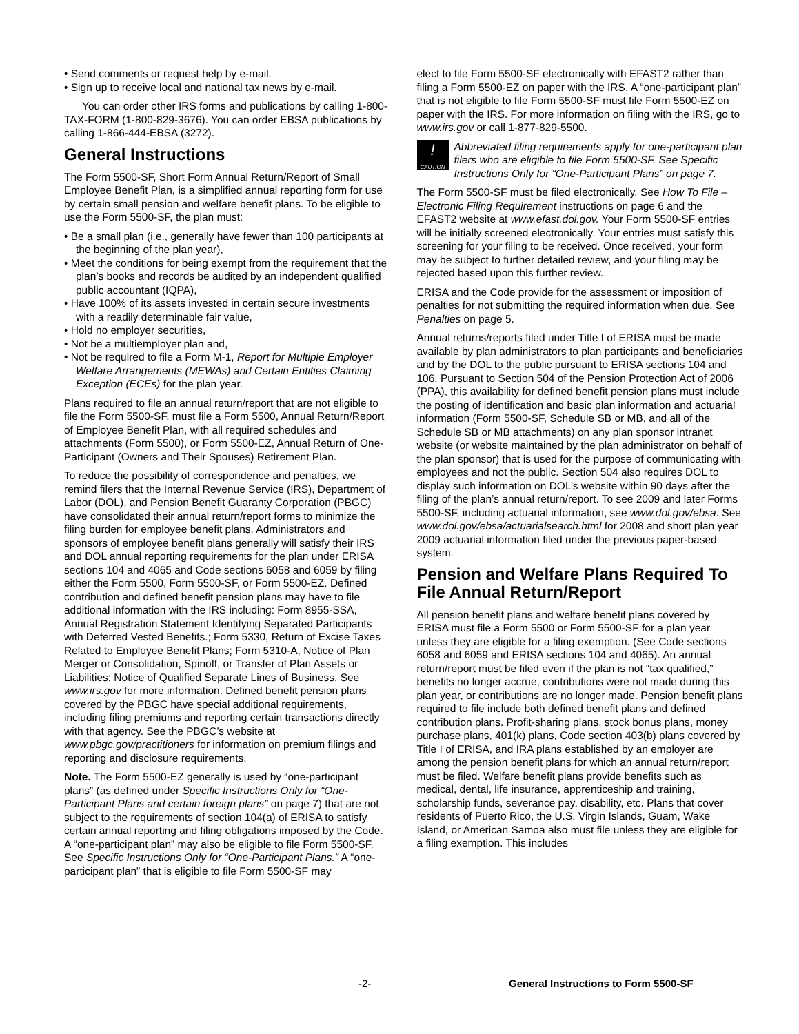• Send comments or request help by e-mail.
• Sign up to receive local and national tax news by e-mail.
You can order other IRS forms and publications by calling 1-800-TAX-FORM (1-800-829-3676). You can order EBSA publications by calling 1-866-444-EBSA (3272).
General Instructions
The Form 5500-SF, Short Form Annual Return/Report of Small Employee Benefit Plan, is a simplified annual reporting form for use by certain small pension and welfare benefit plans. To be eligible to use the Form 5500-SF, the plan must:
• Be a small plan (i.e., generally have fewer than 100 participants at the beginning of the plan year),
• Meet the conditions for being exempt from the requirement that the plan’s books and records be audited by an independent qualified public accountant (IQPA),
• Have 100% of its assets invested in certain secure investments with a readily determinable fair value,
• Hold no employer securities,
• Not be a multiemployer plan and,
• Not be required to file a Form M-1, Report for Multiple Employer Welfare Arrangements (MEWAs) and Certain Entities Claiming Exception (ECEs) for the plan year.
Plans required to file an annual return/report that are not eligible to file the Form 5500-SF, must file a Form 5500, Annual Return/Report of Employee Benefit Plan, with all required schedules and attachments (Form 5500), or Form 5500-EZ, Annual Return of One-Participant (Owners and Their Spouses) Retirement Plan.
To reduce the possibility of correspondence and penalties, we remind filers that the Internal Revenue Service (IRS), Department of Labor (DOL), and Pension Benefit Guaranty Corporation (PBGC) have consolidated their annual return/report forms to minimize the filing burden for employee benefit plans. Administrators and sponsors of employee benefit plans generally will satisfy their IRS and DOL annual reporting requirements for the plan under ERISA sections 104 and 4065 and Code sections 6058 and 6059 by filing either the Form 5500, Form 5500-SF, or Form 5500-EZ. Defined contribution and defined benefit pension plans may have to file additional information with the IRS including: Form 8955-SSA, Annual Registration Statement Identifying Separated Participants with Deferred Vested Benefits.; Form 5330, Return of Excise Taxes Related to Employee Benefit Plans; Form 5310-A, Notice of Plan Merger or Consolidation, Spinoff, or Transfer of Plan Assets or Liabilities; Notice of Qualified Separate Lines of Business. See www.irs.gov for more information. Defined benefit pension plans covered by the PBGC have special additional requirements, including filing premiums and reporting certain transactions directly with that agency. See the PBGC’s website at www.pbgc.gov/practitioners for information on premium filings and reporting and disclosure requirements.
Note. The Form 5500-EZ generally is used by “one-participant plans” (as defined under Specific Instructions Only for “One-Participant Plans and certain foreign plans” on page 7) that are not subject to the requirements of section 104(a) of ERISA to satisfy certain annual reporting and filing obligations imposed by the Code. A “one-participant plan” may also be eligible to file Form 5500-SF. See Specific Instructions Only for “One-Participant Plans.” A “one-participant plan” that is eligible to file Form 5500-SF may
elect to file Form 5500-SF electronically with EFAST2 rather than filing a Form 5500-EZ on paper with the IRS. A “one-participant plan” that is not eligible to file Form 5500-SF must file Form 5500-EZ on paper with the IRS. For more information on filing with the IRS, go to www.irs.gov or call 1-877-829-5500.
!
CAUTION
Abbreviated filing requirements apply for one-participant plan filers who are eligible to file Form 5500-SF. See Specific Instructions Only for “One-Participant Plans” on page 7.
The Form 5500-SF must be filed electronically. See How To File – Electronic Filing Requirement instructions on page 6 and the EFAST2 website at www.efast.dol.gov. Your Form 5500-SF entries will be initially screened electronically. Your entries must satisfy this screening for your filing to be received. Once received, your form may be subject to further detailed review, and your filing may be rejected based upon this further review.
ERISA and the Code provide for the assessment or imposition of penalties for not submitting the required information when due. See Penalties on page 5.
Annual returns/reports filed under Title I of ERISA must be made available by plan administrators to plan participants and beneficiaries and by the DOL to the public pursuant to ERISA sections 104 and 106. Pursuant to Section 504 of the Pension Protection Act of 2006 (PPA), this availability for defined benefit pension plans must include the posting of identification and basic plan information and actuarial information (Form 5500-SF, Schedule SB or MB, and all of the Schedule SB or MB attachments) on any plan sponsor intranet website (or website maintained by the plan administrator on behalf of the plan sponsor) that is used for the purpose of communicating with employees and not the public. Section 504 also requires DOL to display such information on DOL’s website within 90 days after the filing of the plan’s annual return/report. To see 2009 and later Forms 5500-SF, including actuarial information, see www.dol.gov/ebsa. See www.dol.gov/ebsa/actuarialsearch.html for 2008 and short plan year 2009 actuarial information filed under the previous paper-based system.
Pension and Welfare Plans Required To File Annual Return/Report
All pension benefit plans and welfare benefit plans covered by ERISA must file a Form 5500 or Form 5500-SF for a plan year unless they are eligible for a filing exemption. (See Code sections 6058 and 6059 and ERISA sections 104 and 4065). An annual return/report must be filed even if the plan is not “tax qualified,” benefits no longer accrue, contributions were not made during this plan year, or contributions are no longer made. Pension benefit plans required to file include both defined benefit plans and defined contribution plans. Profit-sharing plans, stock bonus plans, money purchase plans, 401(k) plans, Code section 403(b) plans covered by Title I of ERISA, and IRA plans established by an employer are among the pension benefit plans for which an annual return/report must be filed. Welfare benefit plans provide benefits such as medical, dental, life insurance, apprenticeship and training, scholarship funds, severance pay, disability, etc. Plans that cover residents of Puerto Rico, the U.S. Virgin Islands, Guam, Wake Island, or American Samoa also must file unless they are eligible for a filing exemption. This includes
-2- General Instructions to Form 5500-SF